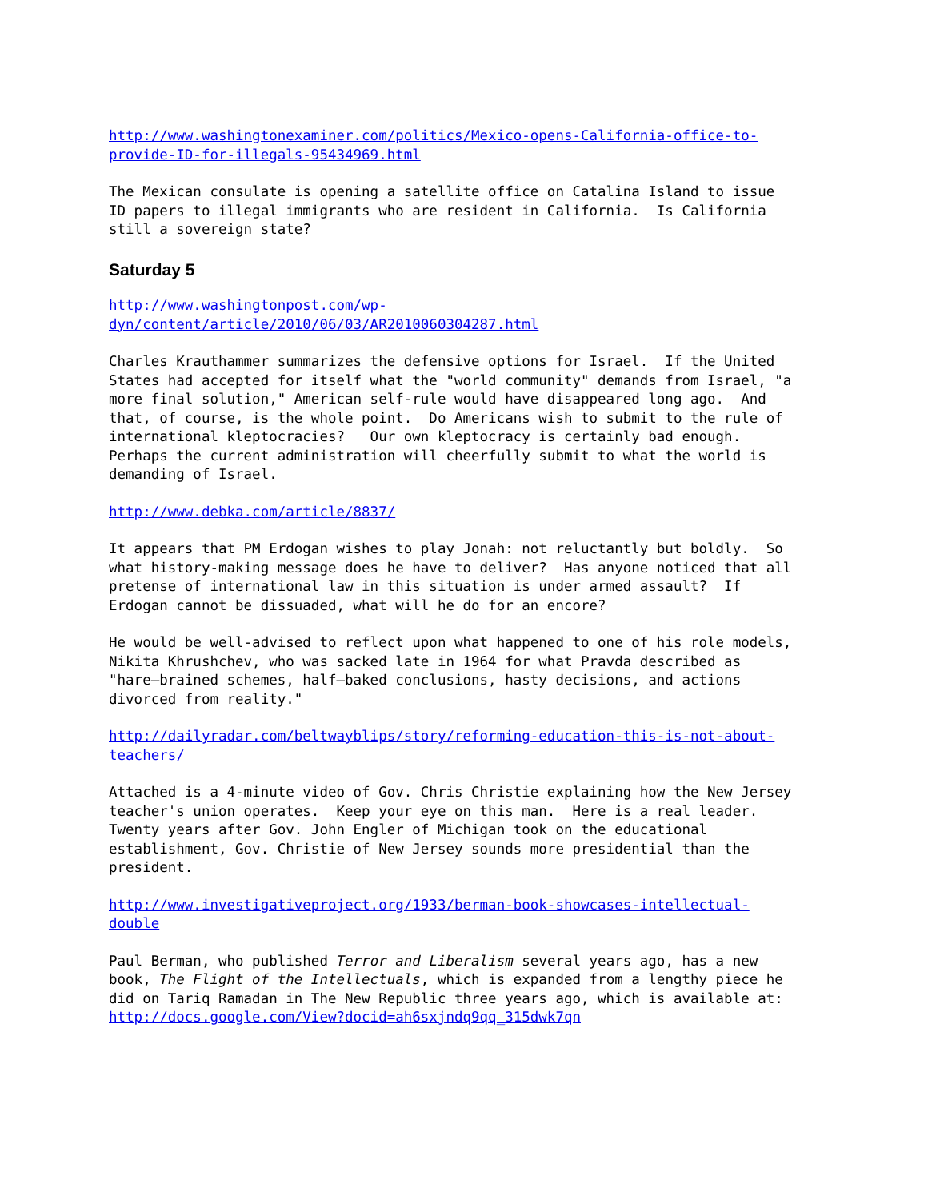http://www.washingtonexaminer.com/politics/Mexico-opens-California-office-to-
provide-ID-for-illegals-95434969.html
The Mexican consulate is opening a satellite office on Catalina Island to issue
ID papers to illegal immigrants who are resident in California. Is California
still a sovereign state?
Saturday 5
http://www.washingtonpost.com/wp-
dyn/content/article/2010/06/03/AR2010060304287.html
Charles Krauthammer summarizes the defensive options for Israel. If the United
States had accepted for itself what the "world community" demands from Israel, "a
more final solution," American self-rule would have disappeared long ago. And
that, of course, is the whole point. Do Americans wish to submit to the rule of
international kleptocracies? Our own kleptocracy is certainly bad enough.
Perhaps the current administration will cheerfully submit to what the world is
demanding of Israel.
http://www.debka.com/article/8837/
It appears that PM Erdogan wishes to play Jonah: not reluctantly but boldly. So
what history-making message does he have to deliver? Has anyone noticed that all
pretense of international law in this situation is under armed assault? If
Erdogan cannot be dissuaded, what will he do for an encore?
He would be well-advised to reflect upon what happened to one of his role models,
Nikita Khrushchev, who was sacked late in 1964 for what Pravda described as
"hare–brained schemes, half–baked conclusions, hasty decisions, and actions
divorced from reality."
http://dailyradar.com/beltwayblips/story/reforming-education-this-is-not-about-
teachers/
Attached is a 4-minute video of Gov. Chris Christie explaining how the New Jersey
teacher's union operates. Keep your eye on this man. Here is a real leader.
Twenty years after Gov. John Engler of Michigan took on the educational
establishment, Gov. Christie of New Jersey sounds more presidential than the
president.
http://www.investigativeproject.org/1933/berman-book-showcases-intellectual-
double
Paul Berman, who published Terror and Liberalism several years ago, has a new
book, The Flight of the Intellectuals, which is expanded from a lengthy piece he
did on Tariq Ramadan in The New Republic three years ago, which is available at:
http://docs.google.com/View?docid=ah6sxjndq9qq_315dwk7qn